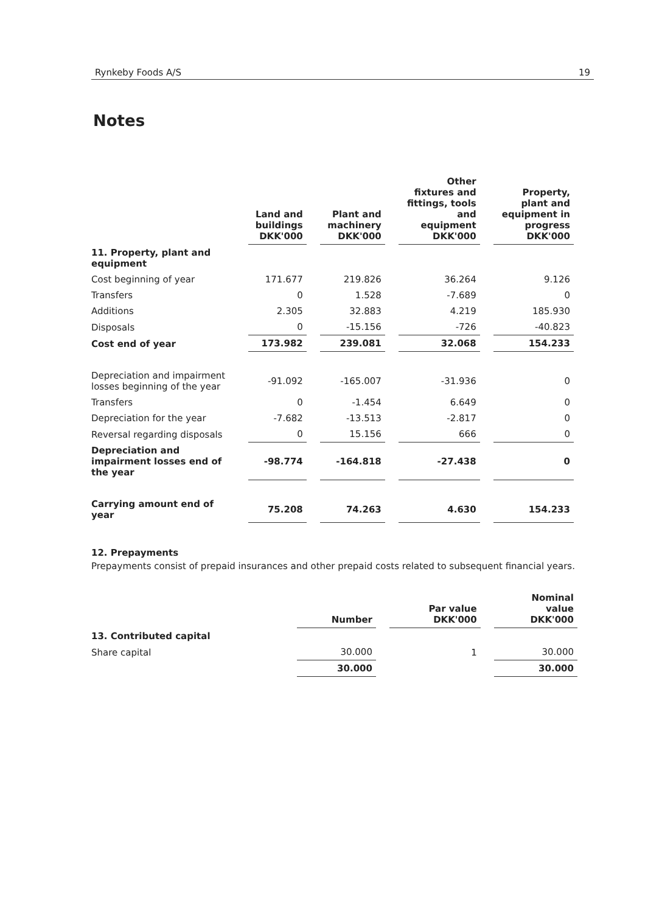Rynkeby Foods A/S 19
Notes
| | Land and buildings DKK'000 | Plant and machinery DKK'000 | Other fixtures and fittings, tools and equipment DKK'000 | Property, plant and equipment in progress DKK'000 |
| --- | --- | --- | --- | --- |
| 11. Property, plant and equipment | | | | |
| Cost beginning of year | 171.677 | 219.826 | 36.264 | 9.126 |
| Transfers | 0 | 1.528 | -7.689 | 0 |
| Additions | 2.305 | 32.883 | 4.219 | 185.930 |
| Disposals | 0 | -15.156 | -726 | -40.823 |
| Cost end of year | 173.982 | 239.081 | 32.068 | 154.233 |
| Depreciation and impairment losses beginning of the year | -91.092 | -165.007 | -31.936 | 0 |
| Transfers | 0 | -1.454 | 6.649 | 0 |
| Depreciation for the year | -7.682 | -13.513 | -2.817 | 0 |
| Reversal regarding disposals | 0 | 15.156 | 666 | 0 |
| Depreciation and impairment losses end of the year | -98.774 | -164.818 | -27.438 | 0 |
| Carrying amount end of year | 75.208 | 74.263 | 4.630 | 154.233 |
12. Prepayments
Prepayments consist of prepaid insurances and other prepaid costs related to subsequent financial years.
| | Number | Par value DKK'000 | Nominal value DKK'000 |
| --- | --- | --- | --- |
| 13. Contributed capital | | | |
| Share capital | 30.000 | 1 | 30.000 |
| | 30.000 | | 30.000 |